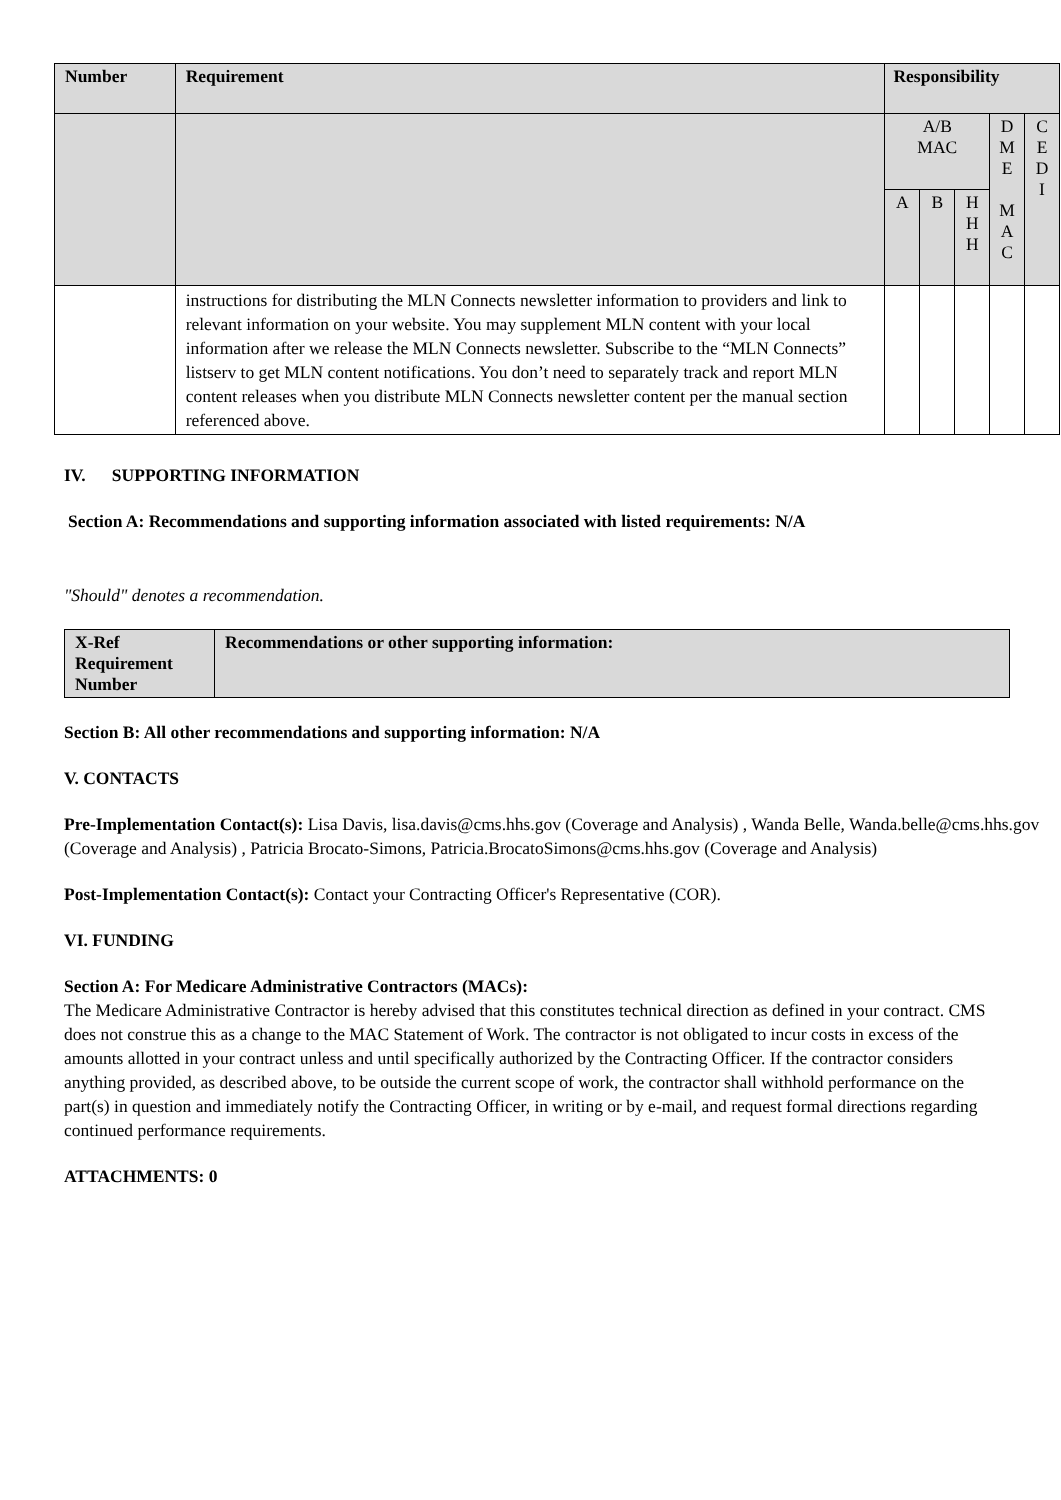| Number | Requirement | Responsibility | | | | |
| --- | --- | --- | --- | --- | --- | --- |
| | | A/B MAC | | | D M E M A C | C E D I |
| | | A | B | H H H | | |
| | instructions for distributing the MLN Connects newsletter information to providers and link to relevant information on your website. You may supplement MLN content with your local information after we release the MLN Connects newsletter. Subscribe to the “MLN Connects” listserv to get MLN content notifications. You don’t need to separately track and report MLN content releases when you distribute MLN Connects newsletter content per the manual section referenced above. | | | | | |
IV. SUPPORTING INFORMATION
Section A: Recommendations and supporting information associated with listed requirements: N/A
"Should" denotes a recommendation.
| X-Ref Requirement Number | Recommendations or other supporting information: |
| --- | --- |
Section B: All other recommendations and supporting information: N/A
V. CONTACTS
Pre-Implementation Contact(s): Lisa Davis, lisa.davis@cms.hhs.gov (Coverage and Analysis) , Wanda Belle, Wanda.belle@cms.hhs.gov (Coverage and Analysis) , Patricia Brocato-Simons, Patricia.BrocatoSimons@cms.hhs.gov (Coverage and Analysis)
Post-Implementation Contact(s): Contact your Contracting Officer's Representative (COR).
VI. FUNDING
Section A: For Medicare Administrative Contractors (MACs):
The Medicare Administrative Contractor is hereby advised that this constitutes technical direction as defined in your contract. CMS does not construe this as a change to the MAC Statement of Work. The contractor is not obligated to incur costs in excess of the amounts allotted in your contract unless and until specifically authorized by the Contracting Officer. If the contractor considers anything provided, as described above, to be outside the current scope of work, the contractor shall withhold performance on the part(s) in question and immediately notify the Contracting Officer, in writing or by e-mail, and request formal directions regarding continued performance requirements.
ATTACHMENTS: 0